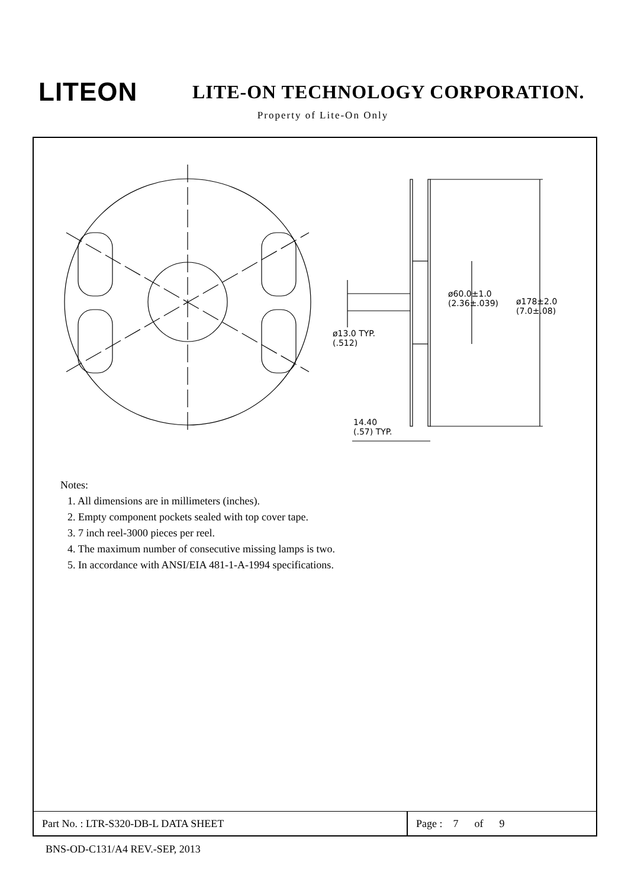LITEON
LITE-ON TECHNOLOGY CORPORATION.
Property of Lite-On Only
ø60.0±1.0
(2.36±.039)
ø178±2.0
(7.0±.08)
ø13.0 TYP.
(.512)
14.40
(.57) TYP.
Notes:
1. All dimensions are in millimeters (inches).
2. Empty component pockets sealed with top cover tape.
3. 7 inch reel-3000 pieces per reel.
4. The maximum number of consecutive missing lamps is two.
5. In accordance with ANSI/EIA 481-1-A-1994 specifications.
| Part No. : LTR-S320-DB-L DATA SHEET | Page : 7 of 9 |
BNS-OD-C131/A4 REV.-SEP, 2013